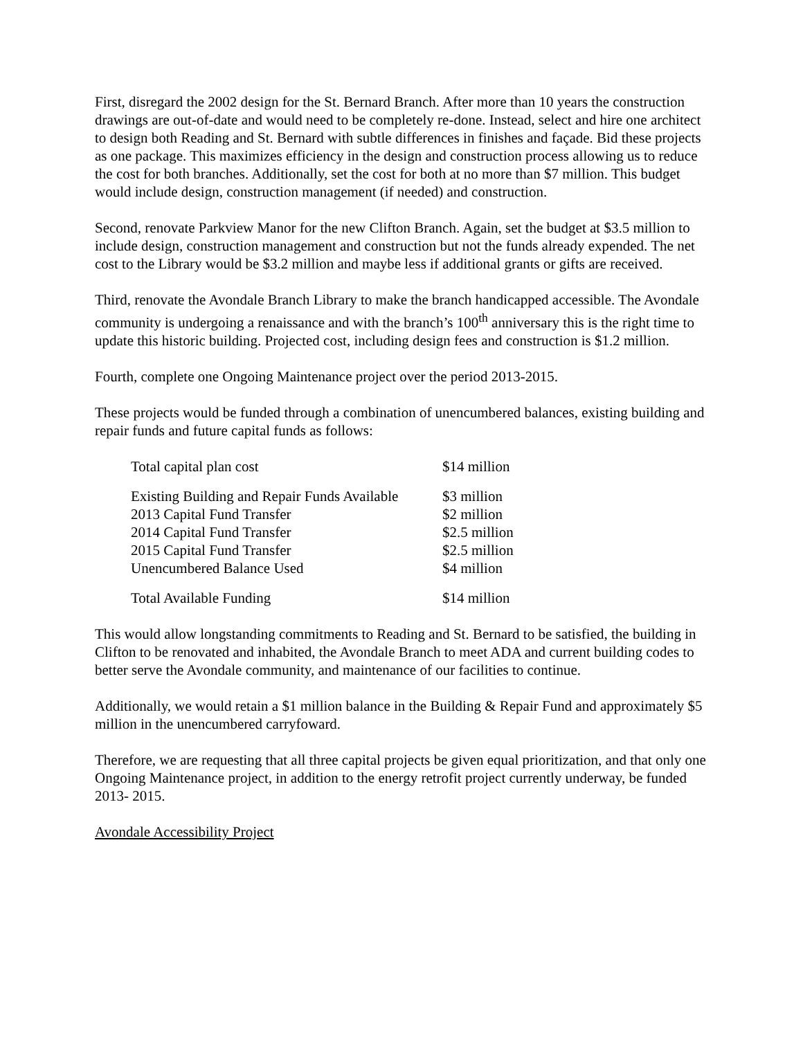First, disregard the 2002 design for the St. Bernard Branch. After more than 10 years the construction drawings are out-of-date and would need to be completely re-done. Instead, select and hire one architect to design both Reading and St. Bernard with subtle differences in finishes and façade. Bid these projects as one package. This maximizes efficiency in the design and construction process allowing us to reduce the cost for both branches. Additionally, set the cost for both at no more than $7 million. This budget would include design, construction management (if needed) and construction.
Second, renovate Parkview Manor for the new Clifton Branch. Again, set the budget at $3.5 million to include design, construction management and construction but not the funds already expended. The net cost to the Library would be $3.2 million and maybe less if additional grants or gifts are received.
Third, renovate the Avondale Branch Library to make the branch handicapped accessible. The Avondale community is undergoing a renaissance and with the branch’s 100<sup>th</sup> anniversary this is the right time to update this historic building. Projected cost, including design fees and construction is $1.2 million.
Fourth, complete one Ongoing Maintenance project over the period 2013-2015.
These projects would be funded through a combination of unencumbered balances, existing building and repair funds and future capital funds as follows:
| Total capital plan cost | $14 million |
| Existing Building and Repair Funds Available | $3 million |
| 2013 Capital Fund Transfer | $2 million |
| 2014 Capital Fund Transfer | $2.5 million |
| 2015 Capital Fund Transfer | $2.5 million |
| Unencumbered Balance Used | $4 million |
| Total Available Funding | $14 million |
This would allow longstanding commitments to Reading and St. Bernard to be satisfied, the building in Clifton to be renovated and inhabited, the Avondale Branch to meet ADA and current building codes to better serve the Avondale community, and maintenance of our facilities to continue.
Additionally, we would retain a $1 million balance in the Building & Repair Fund and approximately $5 million in the unencumbered carryfoward.
Therefore, we are requesting that all three capital projects be given equal prioritization, and that only one Ongoing Maintenance project, in addition to the energy retrofit project currently underway, be funded 2013- 2015.
Avondale Accessibility Project